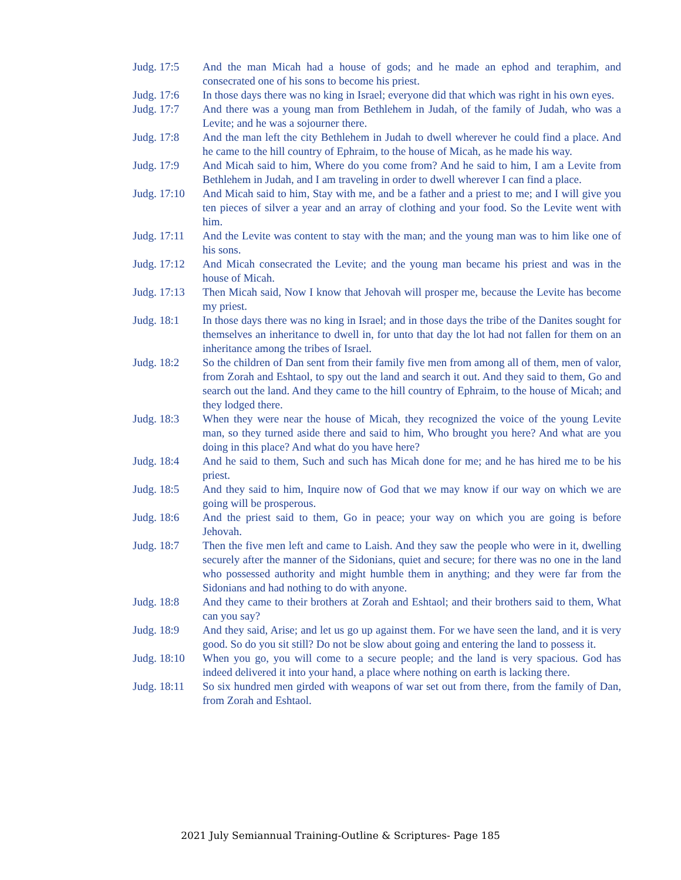Judg. 17:5 And the man Micah had a house of gods; and he made an ephod and teraphim, and consecrated one of his sons to become his priest.
Judg. 17:6 In those days there was no king in Israel; everyone did that which was right in his own eyes.
Judg. 17:7 And there was a young man from Bethlehem in Judah, of the family of Judah, who was a Levite; and he was a sojourner there.
Judg. 17:8 And the man left the city Bethlehem in Judah to dwell wherever he could find a place. And he came to the hill country of Ephraim, to the house of Micah, as he made his way.
Judg. 17:9 And Micah said to him, Where do you come from? And he said to him, I am a Levite from Bethlehem in Judah, and I am traveling in order to dwell wherever I can find a place.
Judg. 17:10
And Micah said to him, Stay with me, and be a father and a priest to me; and I will give you ten pieces of silver a year and an array of clothing and your food. So the Levite went with him.
Judg. 17:11
And the Levite was content to stay with the man; and the young man was to him like one of his sons.
Judg. 17:12
And Micah consecrated the Levite; and the young man became his priest and was in the house of Micah.
Judg. 17:13
Then Micah said, Now I know that Jehovah will prosper me, because the Levite has become my priest.
Judg. 18:1 In those days there was no king in Israel; and in those days the tribe of the Danites sought for themselves an inheritance to dwell in, for unto that day the lot had not fallen for them on an inheritance among the tribes of Israel.
Judg. 18:2 So the children of Dan sent from their family five men from among all of them, men of valor, from Zorah and Eshtaol, to spy out the land and search it out. And they said to them, Go and search out the land. And they came to the hill country of Ephraim, to the house of Micah; and they lodged there.
Judg. 18:3 When they were near the house of Micah, they recognized the voice of the young Levite man, so they turned aside there and said to him, Who brought you here? And what are you doing in this place? And what do you have here?
Judg. 18:4 And he said to them, Such and such has Micah done for me; and he has hired me to be his priest.
Judg. 18:5 And they said to him, Inquire now of God that we may know if our way on which we are going will be prosperous.
Judg. 18:6 And the priest said to them, Go in peace; your way on which you are going is before Jehovah.
Judg. 18:7 Then the five men left and came to Laish. And they saw the people who were in it, dwelling securely after the manner of the Sidonians, quiet and secure; for there was no one in the land who possessed authority and might humble them in anything; and they were far from the Sidonians and had nothing to do with anyone.
Judg. 18:8 And they came to their brothers at Zorah and Eshtaol; and their brothers said to them, What can you say?
Judg. 18:9 And they said, Arise; and let us go up against them. For we have seen the land, and it is very good. So do you sit still? Do not be slow about going and entering the land to possess it.
Judg. 18:10
When you go, you will come to a secure people; and the land is very spacious. God has indeed delivered it into your hand, a place where nothing on earth is lacking there.
Judg. 18:11
So six hundred men girded with weapons of war set out from there, from the family of Dan, from Zorah and Eshtaol.
2021 July Semiannual Training-Outline & Scriptures- Page 185